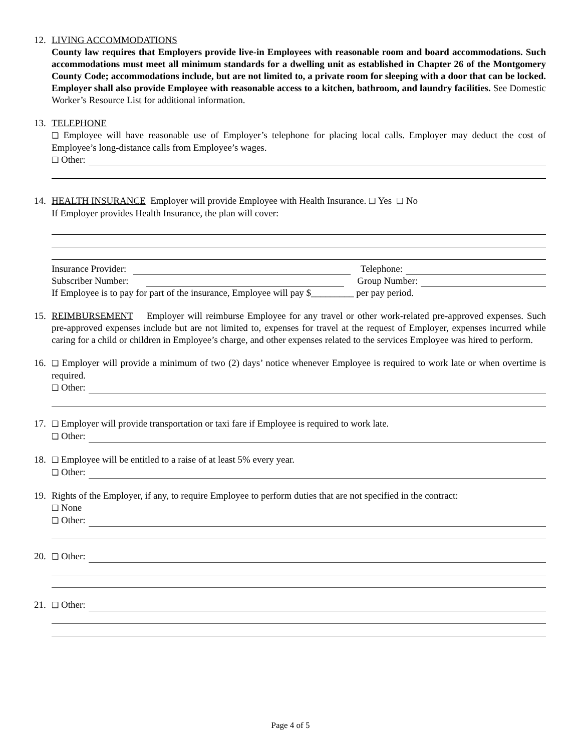12. LIVING ACCOMMODATIONS
County law requires that Employers provide live-in Employees with reasonable room and board accommodations. Such accommodations must meet all minimum standards for a dwelling unit as established in Chapter 26 of the Montgomery County Code; accommodations include, but are not limited to, a private room for sleeping with a door that can be locked. Employer shall also provide Employee with reasonable access to a kitchen, bathroom, and laundry facilities. See Domestic Worker’s Resource List for additional information.
13. TELEPHONE
❑ Employee will have reasonable use of Employer’s telephone for placing local calls. Employer may deduct the cost of Employee’s long-distance calls from Employee’s wages.
❑ Other:
14. HEALTH INSURANCE Employer will provide Employee with Health Insurance. ❑ Yes ❑ No
If Employer provides Health Insurance, the plan will cover:
Insurance Provider: Telephone:
Subscriber Number: Group Number:
If Employee is to pay for part of the insurance, Employee will pay $_________ per pay period.
15. REIMBURSEMENT Employer will reimburse Employee for any travel or other work-related pre-approved expenses. Such pre-approved expenses include but are not limited to, expenses for travel at the request of Employer, expenses incurred while caring for a child or children in Employee’s charge, and other expenses related to the services Employee was hired to perform.
16.
❑ Employer will provide a minimum of two (2) days’ notice whenever Employee is required to work late or when overtime is required.
❑ Other:
17.
❑ Employer will provide transportation or taxi fare if Employee is required to work late.
❑ Other:
18.
❑ Employee will be entitled to a raise of at least 5% every year.
❑ Other:
19. Rights of the Employer, if any, to require Employee to perform duties that are not specified in the contract:
❑ None
❑ Other:
20.
❑ Other:
21.
❑ Other:
Page 4 of 5